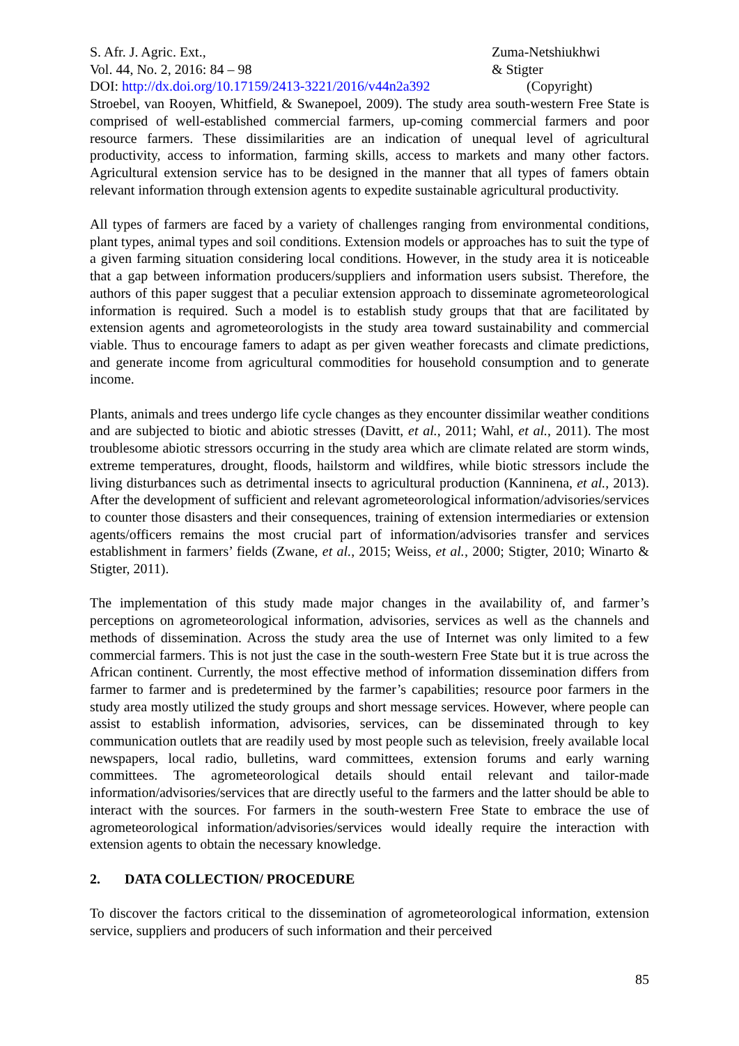S. Afr. J. Agric. Ext.,
Vol. 44, No. 2, 2016: 84 – 98
DOI: http://dx.doi.org/10.17159/2413-3221/2016/v44n2a392
Zuma-Netshiukhwi
& Stigter
(Copyright)
Stroebel, van Rooyen, Whitfield, & Swanepoel, 2009). The study area south-western Free State is comprised of well-established commercial farmers, up-coming commercial farmers and poor resource farmers. These dissimilarities are an indication of unequal level of agricultural productivity, access to information, farming skills, access to markets and many other factors. Agricultural extension service has to be designed in the manner that all types of famers obtain relevant information through extension agents to expedite sustainable agricultural productivity.
All types of farmers are faced by a variety of challenges ranging from environmental conditions, plant types, animal types and soil conditions. Extension models or approaches has to suit the type of a given farming situation considering local conditions. However, in the study area it is noticeable that a gap between information producers/suppliers and information users subsist. Therefore, the authors of this paper suggest that a peculiar extension approach to disseminate agrometeorological information is required. Such a model is to establish study groups that that are facilitated by extension agents and agrometeorologists in the study area toward sustainability and commercial viable. Thus to encourage famers to adapt as per given weather forecasts and climate predictions, and generate income from agricultural commodities for household consumption and to generate income.
Plants, animals and trees undergo life cycle changes as they encounter dissimilar weather conditions and are subjected to biotic and abiotic stresses (Davitt, et al., 2011; Wahl, et al., 2011). The most troublesome abiotic stressors occurring in the study area which are climate related are storm winds, extreme temperatures, drought, floods, hailstorm and wildfires, while biotic stressors include the living disturbances such as detrimental insects to agricultural production (Kanninena, et al., 2013). After the development of sufficient and relevant agrometeorological information/advisories/services to counter those disasters and their consequences, training of extension intermediaries or extension agents/officers remains the most crucial part of information/advisories transfer and services establishment in farmers’ fields (Zwane, et al., 2015; Weiss, et al., 2000; Stigter, 2010; Winarto & Stigter, 2011).
The implementation of this study made major changes in the availability of, and farmer’s perceptions on agrometeorological information, advisories, services as well as the channels and methods of dissemination. Across the study area the use of Internet was only limited to a few commercial farmers. This is not just the case in the south-western Free State but it is true across the African continent. Currently, the most effective method of information dissemination differs from farmer to farmer and is predetermined by the farmer’s capabilities; resource poor farmers in the study area mostly utilized the study groups and short message services. However, where people can assist to establish information, advisories, services, can be disseminated through to key communication outlets that are readily used by most people such as television, freely available local newspapers, local radio, bulletins, ward committees, extension forums and early warning committees. The agrometeorological details should entail relevant and tailor-made information/advisories/services that are directly useful to the farmers and the latter should be able to interact with the sources. For farmers in the south-western Free State to embrace the use of agrometeorological information/advisories/services would ideally require the interaction with extension agents to obtain the necessary knowledge.
2. DATA COLLECTION/ PROCEDURE
To discover the factors critical to the dissemination of agrometeorological information, extension service, suppliers and producers of such information and their perceived
85